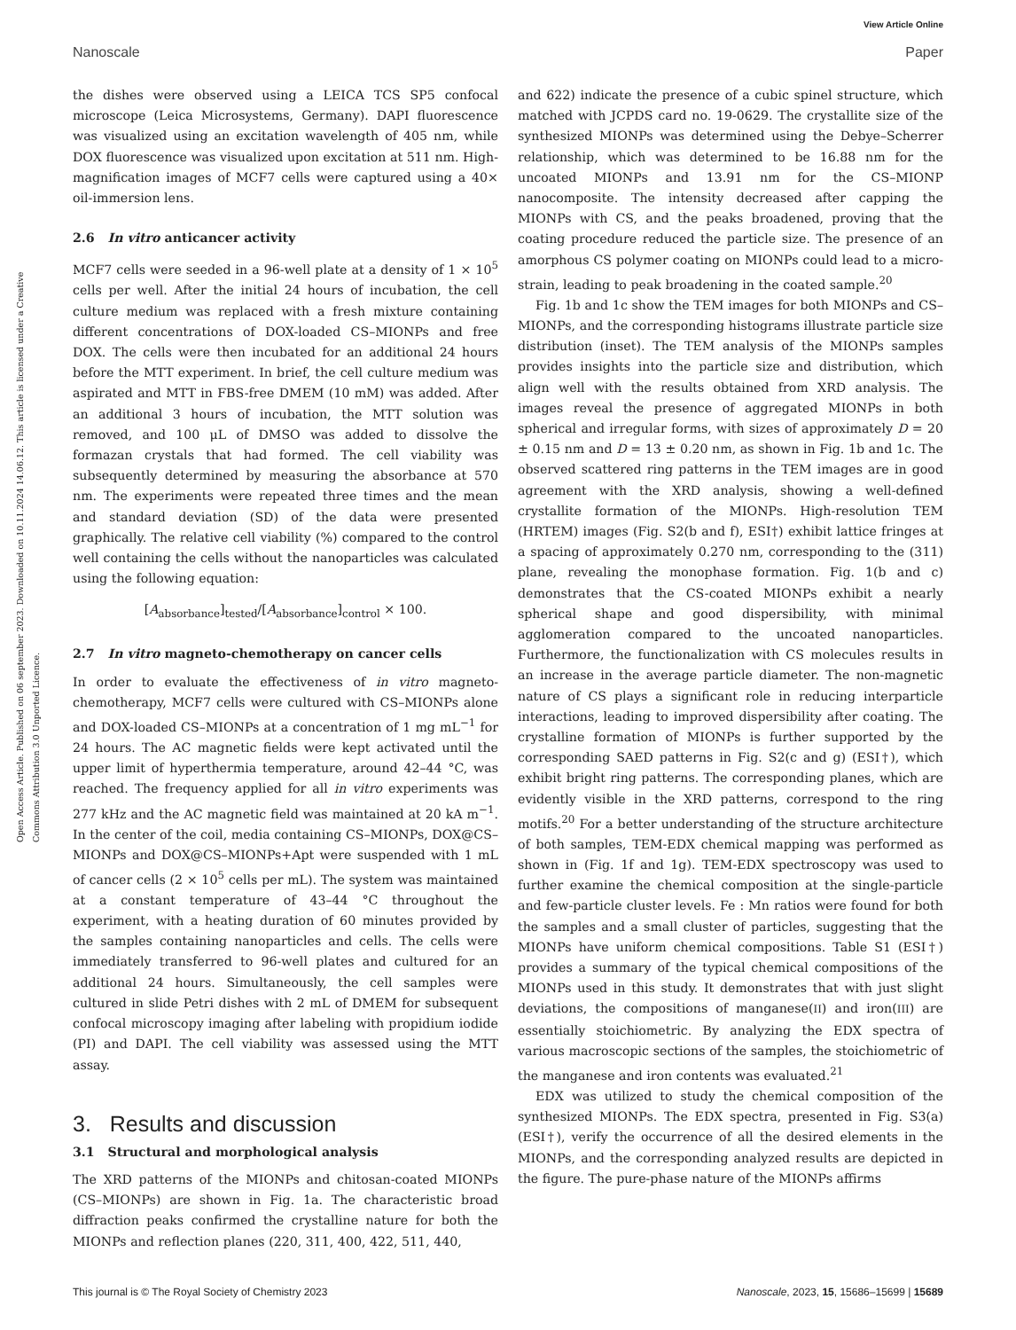View Article Online
Nanoscale Paper
Open Access Article. Published on 06 september 2023. Downloaded on 10.11.2024 14.06.12. This article is licensed under a Creative Commons Attribution 3.0 Unported Licence.
the dishes were observed using a LEICA TCS SP5 confocal microscope (Leica Microsystems, Germany). DAPI fluorescence was visualized using an excitation wavelength of 405 nm, while DOX fluorescence was visualized upon excitation at 511 nm. High-magnification images of MCF7 cells were captured using a 40× oil-immersion lens.
2.6 In vitro anticancer activity
MCF7 cells were seeded in a 96-well plate at a density of 1 × 10<sup>5</sup> cells per well. After the initial 24 hours of incubation, the cell culture medium was replaced with a fresh mixture containing different concentrations of DOX-loaded CS–MIONPs and free DOX. The cells were then incubated for an additional 24 hours before the MTT experiment. In brief, the cell culture medium was aspirated and MTT in FBS-free DMEM (10 mM) was added. After an additional 3 hours of incubation, the MTT solution was removed, and 100 μL of DMSO was added to dissolve the formazan crystals that had formed. The cell viability was subsequently determined by measuring the absorbance at 570 nm. The experiments were repeated three times and the mean and standard deviation (SD) of the data were presented graphically. The relative cell viability (%) compared to the control well containing the cells without the nanoparticles was calculated using the following equation:
[A<sub>absorbance</sub>]<sub>tested</sub>/[A<sub>absorbance</sub>]<sub>control</sub> × 100.
2.7 In vitro magneto-chemotherapy on cancer cells
In order to evaluate the effectiveness of in vitro magneto-chemotherapy, MCF7 cells were cultured with CS–MIONPs alone and DOX-loaded CS–MIONPs at a concentration of 1 mg mL<sup>−1</sup> for 24 hours. The AC magnetic fields were kept activated until the upper limit of hyperthermia temperature, around 42–44 °C, was reached. The frequency applied for all in vitro experiments was 277 kHz and the AC magnetic field was maintained at 20 kA m<sup>−1</sup>. In the center of the coil, media containing CS–MIONPs, DOX@CS–MIONPs and DOX@CS–MIONPs+Apt were suspended with 1 mL of cancer cells (2 × 10<sup>5</sup> cells per mL). The system was maintained at a constant temperature of 43–44 °C throughout the experiment, with a heating duration of 60 minutes provided by the samples containing nanoparticles and cells. The cells were immediately transferred to 96-well plates and cultured for an additional 24 hours. Simultaneously, the cell samples were cultured in slide Petri dishes with 2 mL of DMEM for subsequent confocal microscopy imaging after labeling with propidium iodide (PI) and DAPI. The cell viability was assessed using the MTT assay.
3. Results and discussion
3.1 Structural and morphological analysis
The XRD patterns of the MIONPs and chitosan-coated MIONPs (CS–MIONPs) are shown in Fig. 1a. The characteristic broad diffraction peaks confirmed the crystalline nature for both the MIONPs and reflection planes (220, 311, 400, 422, 511, 440,
and 622) indicate the presence of a cubic spinel structure, which matched with JCPDS card no. 19-0629. The crystallite size of the synthesized MIONPs was determined using the Debye–Scherrer relationship, which was determined to be 16.88 nm for the uncoated MIONPs and 13.91 nm for the CS–MIONP nanocomposite. The intensity decreased after capping the MIONPs with CS, and the peaks broadened, proving that the coating procedure reduced the particle size. The presence of an amorphous CS polymer coating on MIONPs could lead to a micro-strain, leading to peak broadening in the coated sample.<sup>20</sup>
Fig. 1b and 1c show the TEM images for both MIONPs and CS–MIONPs, and the corresponding histograms illustrate particle size distribution (inset). The TEM analysis of the MIONPs samples provides insights into the particle size and distribution, which align well with the results obtained from XRD analysis. The images reveal the presence of aggregated MIONPs in both spherical and irregular forms, with sizes of approximately D = 20 ± 0.15 nm and D = 13 ± 0.20 nm, as shown in Fig. 1b and 1c. The observed scattered ring patterns in the TEM images are in good agreement with the XRD analysis, showing a well-defined crystallite formation of the MIONPs. High-resolution TEM (HRTEM) images (Fig. S2(b and f), ESI†) exhibit lattice fringes at a spacing of approximately 0.270 nm, corresponding to the (311) plane, revealing the monophase formation. Fig. 1(b and c) demonstrates that the CS-coated MIONPs exhibit a nearly spherical shape and good dispersibility, with minimal agglomeration compared to the uncoated nanoparticles. Furthermore, the functionalization with CS molecules results in an increase in the average particle diameter. The non-magnetic nature of CS plays a significant role in reducing interparticle interactions, leading to improved dispersibility after coating. The crystalline formation of MIONPs is further supported by the corresponding SAED patterns in Fig. S2(c and g) (ESI†), which exhibit bright ring patterns. The corresponding planes, which are evidently visible in the XRD patterns, correspond to the ring motifs.<sup>20</sup> For a better understanding of the structure architecture of both samples, TEM-EDX chemical mapping was performed as shown in (Fig. 1f and 1g). TEM-EDX spectroscopy was used to further examine the chemical composition at the single-particle and few-particle cluster levels. Fe : Mn ratios were found for both the samples and a small cluster of particles, suggesting that the MIONPs have uniform chemical compositions. Table S1 (ESI†) provides a summary of the typical chemical compositions of the MIONPs used in this study. It demonstrates that with just slight deviations, the compositions of manganese(II) and iron(III) are essentially stoichiometric. By analyzing the EDX spectra of various macroscopic sections of the samples, the stoichiometric of the manganese and iron contents was evaluated.<sup>21</sup>
EDX was utilized to study the chemical composition of the synthesized MIONPs. The EDX spectra, presented in Fig. S3(a) (ESI†), verify the occurrence of all the desired elements in the MIONPs, and the corresponding analyzed results are depicted in the figure. The pure-phase nature of the MIONPs affirms
This journal is © The Royal Society of Chemistry 2023 Nanoscale, 2023, 15, 15686–15699 | 15689